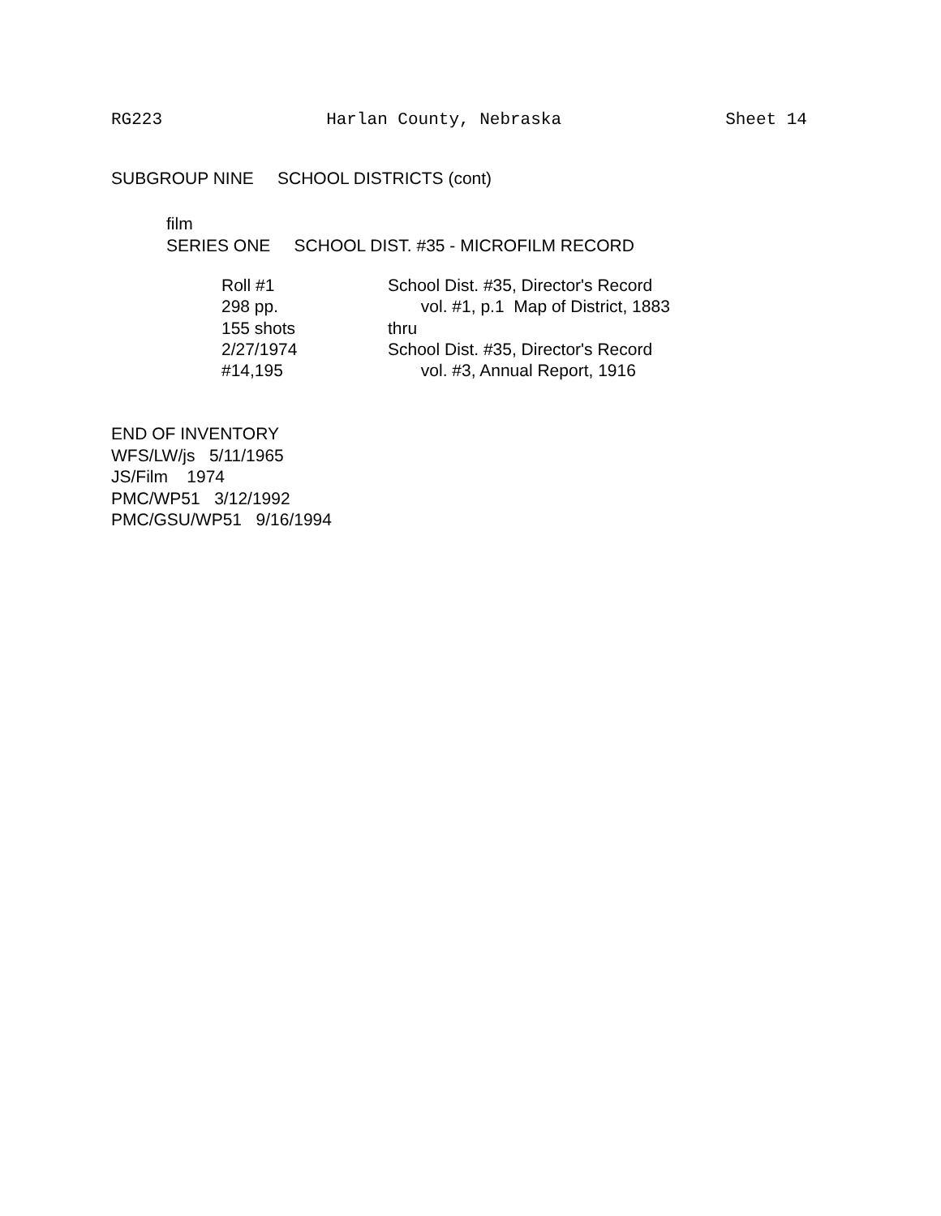RG223 Harlan County, Nebraska Sheet 14
SUBGROUP NINE SCHOOL DISTRICTS (cont)
film
SERIES ONE SCHOOL DIST. #35 - MICROFILM RECORD
Roll #1 School Dist. #35, Director's Record
298 pp. vol. #1, p.1 Map of District, 1883
155 shots thru
2/27/1974 School Dist. #35, Director's Record
#14,195 vol. #3, Annual Report, 1916
END OF INVENTORY
WFS/LW/js 5/11/1965
JS/Film 1974
PMC/WP51 3/12/1992
PMC/GSU/WP51 9/16/1994